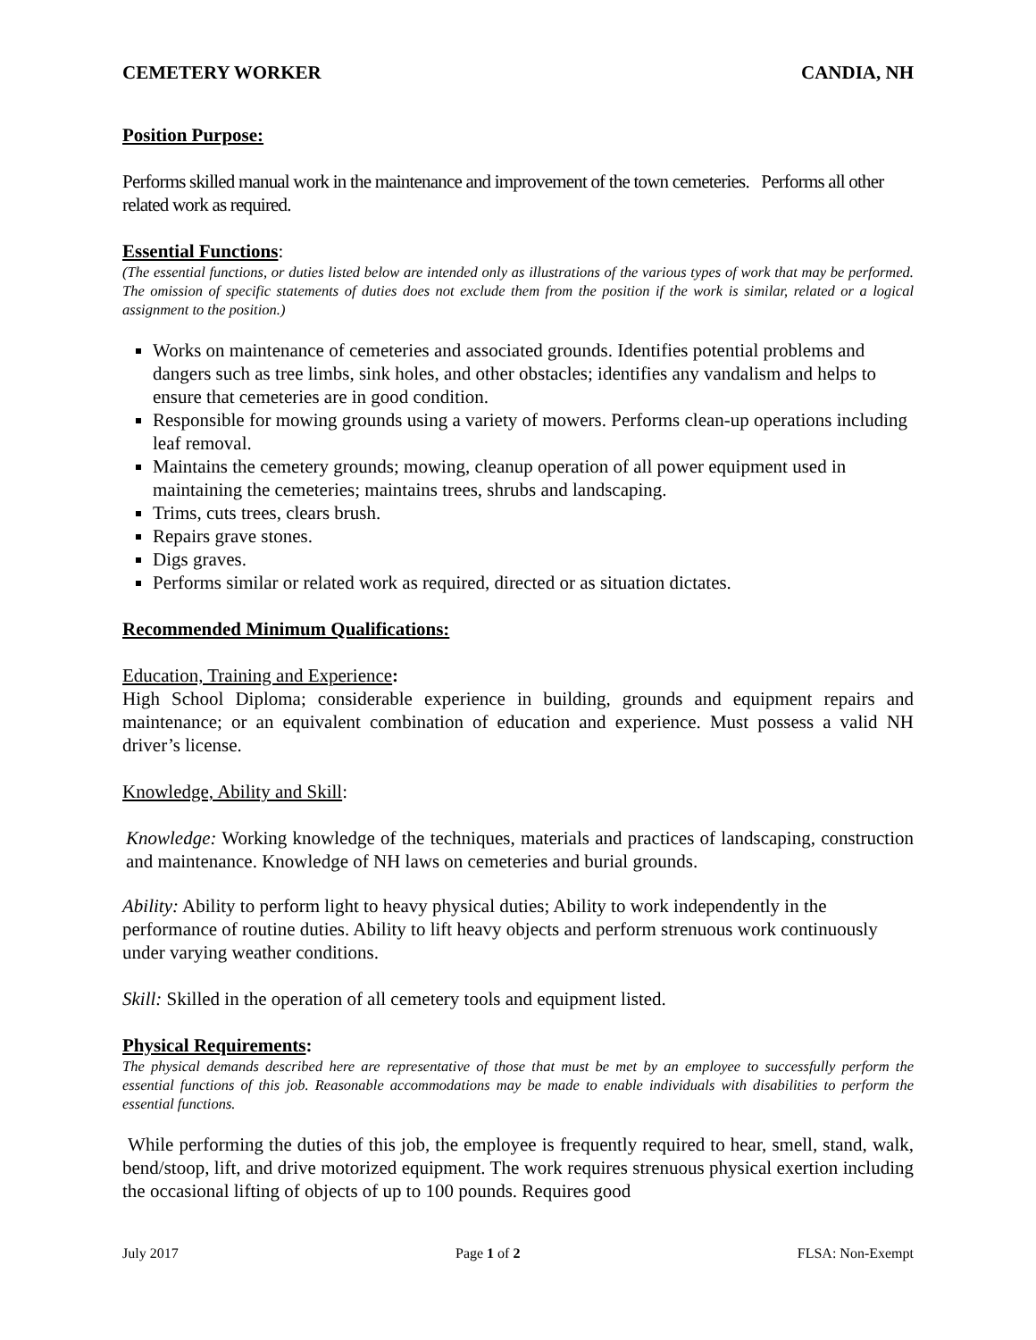CEMETERY WORKER CANDIA, NH
Position Purpose:
Performs skilled manual work in the maintenance and improvement of the town cemeteries. Performs all other related work as required.
Essential Functions:
(The essential functions, or duties listed below are intended only as illustrations of the various types of work that may be performed. The omission of specific statements of duties does not exclude them from the position if the work is similar, related or a logical assignment to the position.)
Works on maintenance of cemeteries and associated grounds. Identifies potential problems and dangers such as tree limbs, sink holes, and other obstacles; identifies any vandalism and helps to ensure that cemeteries are in good condition.
Responsible for mowing grounds using a variety of mowers. Performs clean-up operations including leaf removal.
Maintains the cemetery grounds; mowing, cleanup operation of all power equipment used in maintaining the cemeteries; maintains trees, shrubs and landscaping.
Trims, cuts trees, clears brush.
Repairs grave stones.
Digs graves.
Performs similar or related work as required, directed or as situation dictates.
Recommended Minimum Qualifications:
Education, Training and Experience:
High School Diploma; considerable experience in building, grounds and equipment repairs and maintenance; or an equivalent combination of education and experience. Must possess a valid NH driver’s license.
Knowledge, Ability and Skill:
Knowledge: Working knowledge of the techniques, materials and practices of landscaping, construction and maintenance. Knowledge of NH laws on cemeteries and burial grounds.
Ability: Ability to perform light to heavy physical duties; Ability to work independently in the performance of routine duties. Ability to lift heavy objects and perform strenuous work continuously under varying weather conditions.
Skill: Skilled in the operation of all cemetery tools and equipment listed.
Physical Requirements:
The physical demands described here are representative of those that must be met by an employee to successfully perform the essential functions of this job. Reasonable accommodations may be made to enable individuals with disabilities to perform the essential functions.
While performing the duties of this job, the employee is frequently required to hear, smell, stand, walk, bend/stoop, lift, and drive motorized equipment. The work requires strenuous physical exertion including the occasional lifting of objects of up to 100 pounds. Requires good
July 2017 Page 1 of 2 FLSA: Non-Exempt